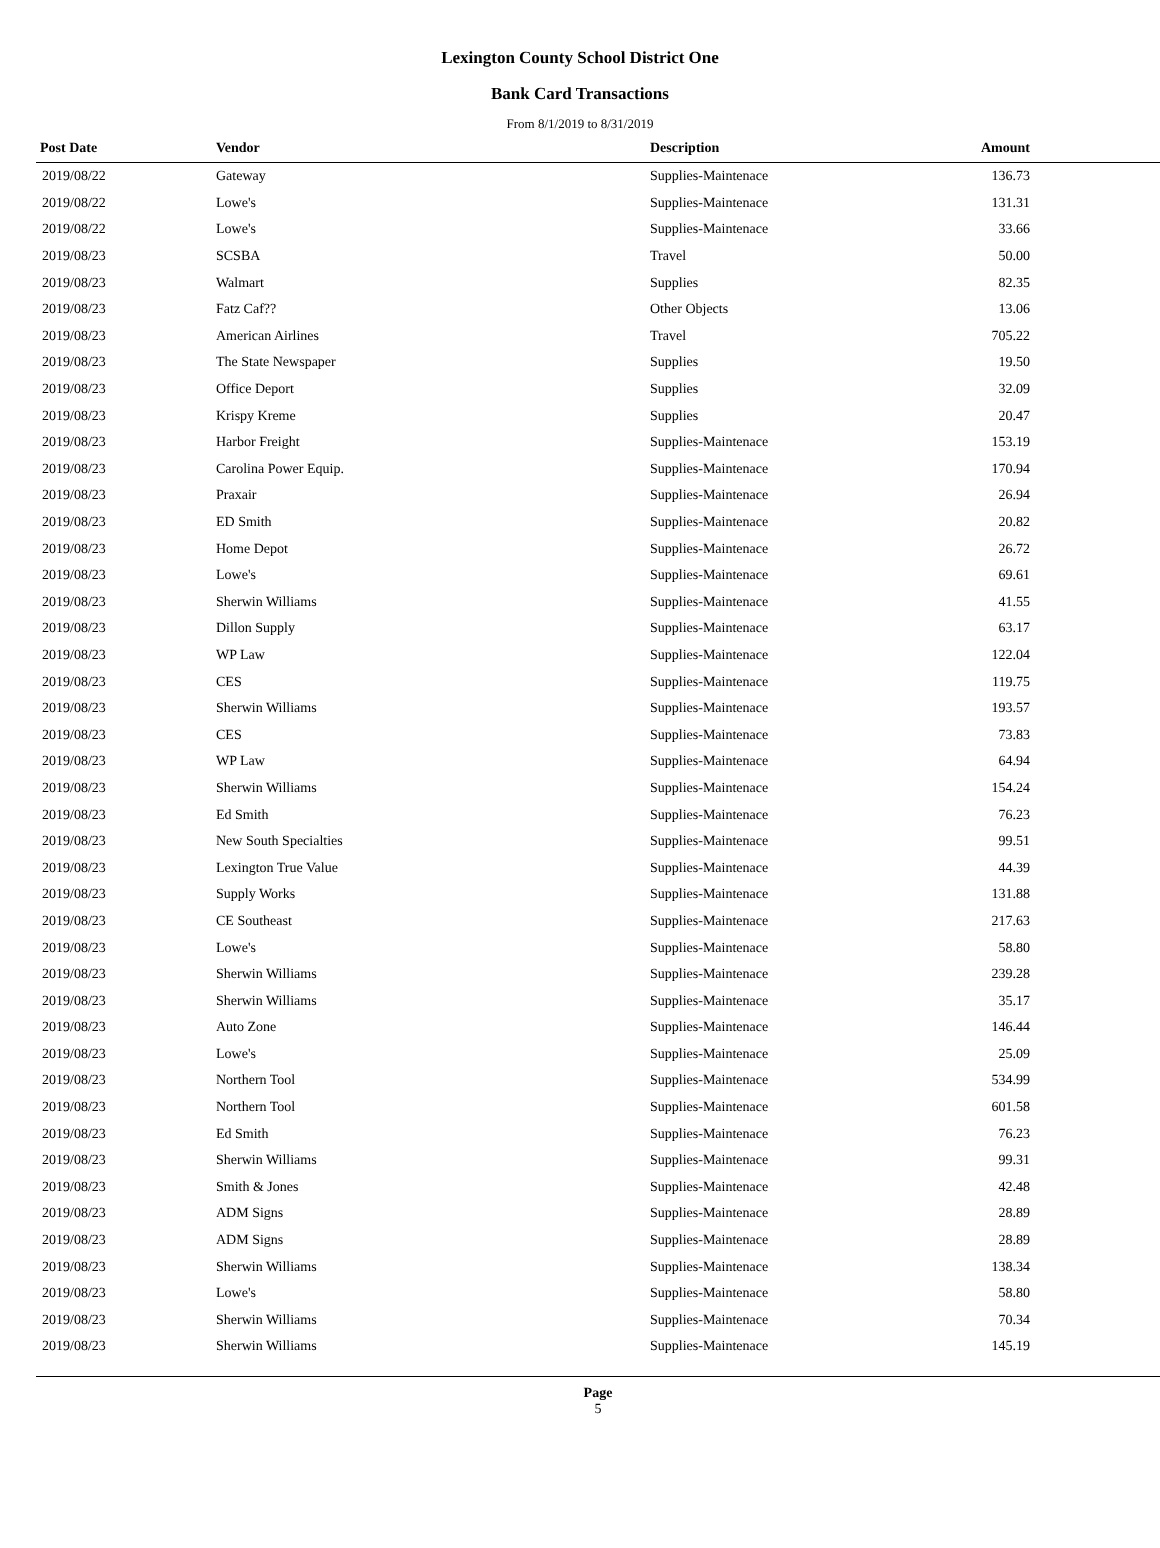Lexington County School District One
Bank Card Transactions
From 8/1/2019 to 8/31/2019
| Post Date | Vendor | Description | Amount | |
| --- | --- | --- | --- | --- |
| 2019/08/22 | Gateway | Supplies-Maintenace | 136.73 | |
| 2019/08/22 | Lowe's | Supplies-Maintenace | 131.31 | |
| 2019/08/22 | Lowe's | Supplies-Maintenace | 33.66 | |
| 2019/08/23 | SCSBA | Travel | 50.00 | |
| 2019/08/23 | Walmart | Supplies | 82.35 | |
| 2019/08/23 | Fatz Caf?? | Other Objects | 13.06 | |
| 2019/08/23 | American Airlines | Travel | 705.22 | |
| 2019/08/23 | The State Newspaper | Supplies | 19.50 | |
| 2019/08/23 | Office Deport | Supplies | 32.09 | |
| 2019/08/23 | Krispy Kreme | Supplies | 20.47 | |
| 2019/08/23 | Harbor Freight | Supplies-Maintenace | 153.19 | |
| 2019/08/23 | Carolina Power Equip. | Supplies-Maintenace | 170.94 | |
| 2019/08/23 | Praxair | Supplies-Maintenace | 26.94 | |
| 2019/08/23 | ED Smith | Supplies-Maintenace | 20.82 | |
| 2019/08/23 | Home Depot | Supplies-Maintenace | 26.72 | |
| 2019/08/23 | Lowe's | Supplies-Maintenace | 69.61 | |
| 2019/08/23 | Sherwin Williams | Supplies-Maintenace | 41.55 | |
| 2019/08/23 | Dillon Supply | Supplies-Maintenace | 63.17 | |
| 2019/08/23 | WP Law | Supplies-Maintenace | 122.04 | |
| 2019/08/23 | CES | Supplies-Maintenace | 119.75 | |
| 2019/08/23 | Sherwin Williams | Supplies-Maintenace | 193.57 | |
| 2019/08/23 | CES | Supplies-Maintenace | 73.83 | |
| 2019/08/23 | WP Law | Supplies-Maintenace | 64.94 | |
| 2019/08/23 | Sherwin Williams | Supplies-Maintenace | 154.24 | |
| 2019/08/23 | Ed Smith | Supplies-Maintenace | 76.23 | |
| 2019/08/23 | New South Specialties | Supplies-Maintenace | 99.51 | |
| 2019/08/23 | Lexington True Value | Supplies-Maintenace | 44.39 | |
| 2019/08/23 | Supply Works | Supplies-Maintenace | 131.88 | |
| 2019/08/23 | CE Southeast | Supplies-Maintenace | 217.63 | |
| 2019/08/23 | Lowe's | Supplies-Maintenace | 58.80 | |
| 2019/08/23 | Sherwin Williams | Supplies-Maintenace | 239.28 | |
| 2019/08/23 | Sherwin Williams | Supplies-Maintenace | 35.17 | |
| 2019/08/23 | Auto Zone | Supplies-Maintenace | 146.44 | |
| 2019/08/23 | Lowe's | Supplies-Maintenace | 25.09 | |
| 2019/08/23 | Northern Tool | Supplies-Maintenace | 534.99 | |
| 2019/08/23 | Northern Tool | Supplies-Maintenace | 601.58 | |
| 2019/08/23 | Ed Smith | Supplies-Maintenace | 76.23 | |
| 2019/08/23 | Sherwin Williams | Supplies-Maintenace | 99.31 | |
| 2019/08/23 | Smith & Jones | Supplies-Maintenace | 42.48 | |
| 2019/08/23 | ADM Signs | Supplies-Maintenace | 28.89 | |
| 2019/08/23 | ADM Signs | Supplies-Maintenace | 28.89 | |
| 2019/08/23 | Sherwin Williams | Supplies-Maintenace | 138.34 | |
| 2019/08/23 | Lowe's | Supplies-Maintenace | 58.80 | |
| 2019/08/23 | Sherwin Williams | Supplies-Maintenace | 70.34 | |
| 2019/08/23 | Sherwin Williams | Supplies-Maintenace | 145.19 | |
Page
5